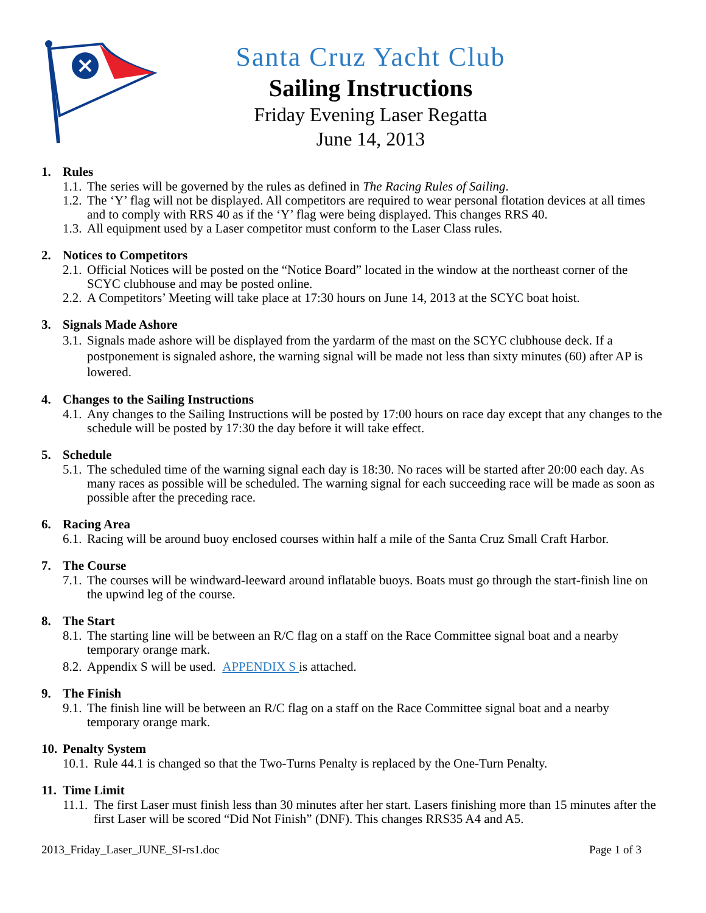Santa Cruz Yacht Club
Sailing Instructions
Friday Evening Laser Regatta
June 14, 2013
1. Rules
1.1.
The series will be governed by the rules as defined in The Racing Rules of Sailing.
1.2.
The ‘Y’ flag will not be displayed. All competitors are required to wear personal flotation devices at all times and to comply with RRS 40 as if the ‘Y’ flag were being displayed. This changes RRS 40.
1.3.
All equipment used by a Laser competitor must conform to the Laser Class rules.
2. Notices to Competitors
2.1.
Official Notices will be posted on the “Notice Board” located in the window at the northeast corner of the SCYC clubhouse and may be posted online.
2.2.
A Competitors’ Meeting will take place at 17:30 hours on June 14, 2013 at the SCYC boat hoist.
3. Signals Made Ashore
3.1.
Signals made ashore will be displayed from the yardarm of the mast on the SCYC clubhouse deck. If a postponement is signaled ashore, the warning signal will be made not less than sixty minutes (60) after AP is lowered.
4. Changes to the Sailing Instructions
4.1.
Any changes to the Sailing Instructions will be posted by 17:00 hours on race day except that any changes to the schedule will be posted by 17:30 the day before it will take effect.
5. Schedule
5.1.
The scheduled time of the warning signal each day is 18:30. No races will be started after 20:00 each day. As many races as possible will be scheduled. The warning signal for each succeeding race will be made as soon as possible after the preceding race.
6. Racing Area
6.1.
Racing will be around buoy enclosed courses within half a mile of the Santa Cruz Small Craft Harbor.
7. The Course
7.1.
The courses will be windward-leeward around inflatable buoys. Boats must go through the start-finish line on the upwind leg of the course.
8. The Start
8.1.
The starting line will be between an R/C flag on a staff on the Race Committee signal boat and a nearby temporary orange mark.
8.2.
Appendix S will be used. APPENDIX S is attached.
9. The Finish
9.1.
The finish line will be between an R/C flag on a staff on the Race Committee signal boat and a nearby temporary orange mark.
10. Penalty System
10.1.
Rule 44.1 is changed so that the Two-Turns Penalty is replaced by the One-Turn Penalty.
11. Time Limit
11.1.
The first Laser must finish less than 30 minutes after her start. Lasers finishing more than 15 minutes after the first Laser will be scored “Did Not Finish” (DNF). This changes RRS35 A4 and A5.
2013_Friday_Laser_JUNE_SI-rs1.doc Page 1 of 3